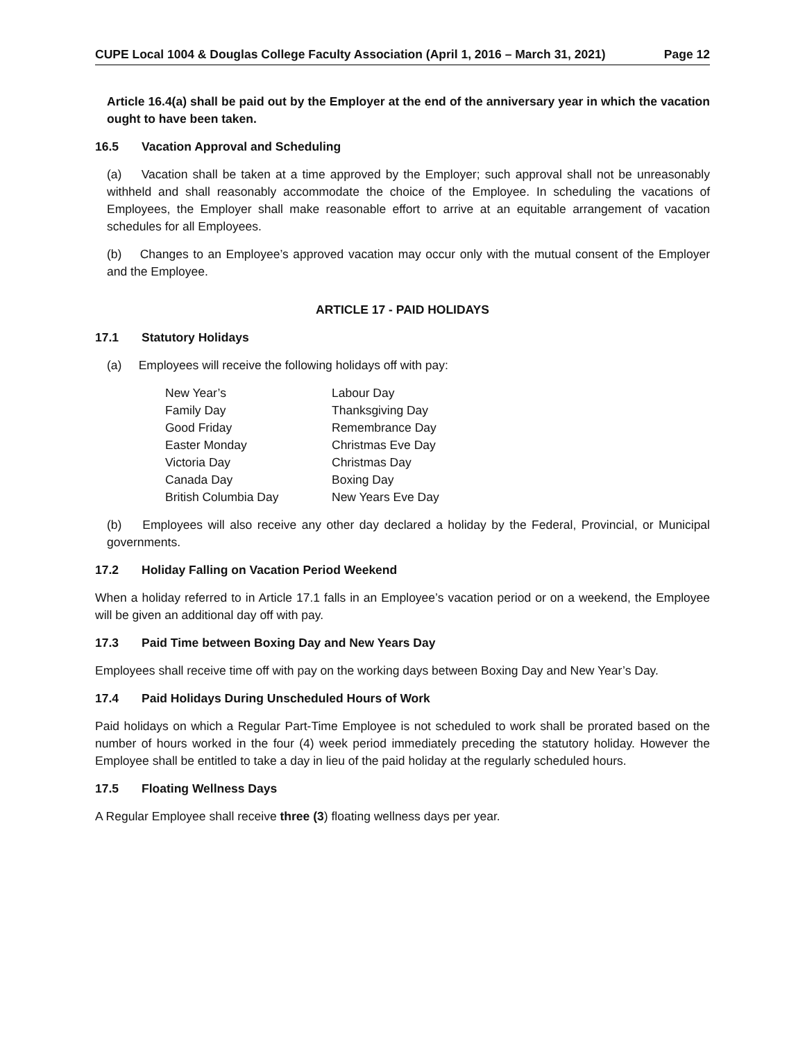CUPE Local 1004 & Douglas College Faculty Association (April 1, 2016 – March 31, 2021) Page 12
Article 16.4(a) shall be paid out by the Employer at the end of the anniversary year in which the vacation ought to have been taken.
16.5 Vacation Approval and Scheduling
(a) Vacation shall be taken at a time approved by the Employer; such approval shall not be unreasonably withheld and shall reasonably accommodate the choice of the Employee. In scheduling the vacations of Employees, the Employer shall make reasonable effort to arrive at an equitable arrangement of vacation schedules for all Employees.
(b) Changes to an Employee’s approved vacation may occur only with the mutual consent of the Employer and the Employee.
ARTICLE 17 - PAID HOLIDAYS
17.1 Statutory Holidays
(a) Employees will receive the following holidays off with pay:
| New Year’s | Labour Day |
| Family Day | Thanksgiving Day |
| Good Friday | Remembrance Day |
| Easter Monday | Christmas Eve Day |
| Victoria Day | Christmas Day |
| Canada Day | Boxing Day |
| British Columbia Day | New Years Eve Day |
(b) Employees will also receive any other day declared a holiday by the Federal, Provincial, or Municipal governments.
17.2 Holiday Falling on Vacation Period Weekend
When a holiday referred to in Article 17.1 falls in an Employee’s vacation period or on a weekend, the Employee will be given an additional day off with pay.
17.3 Paid Time between Boxing Day and New Years Day
Employees shall receive time off with pay on the working days between Boxing Day and New Year’s Day.
17.4 Paid Holidays During Unscheduled Hours of Work
Paid holidays on which a Regular Part-Time Employee is not scheduled to work shall be prorated based on the number of hours worked in the four (4) week period immediately preceding the statutory holiday. However the Employee shall be entitled to take a day in lieu of the paid holiday at the regularly scheduled hours.
17.5 Floating Wellness Days
A Regular Employee shall receive three (3) floating wellness days per year.